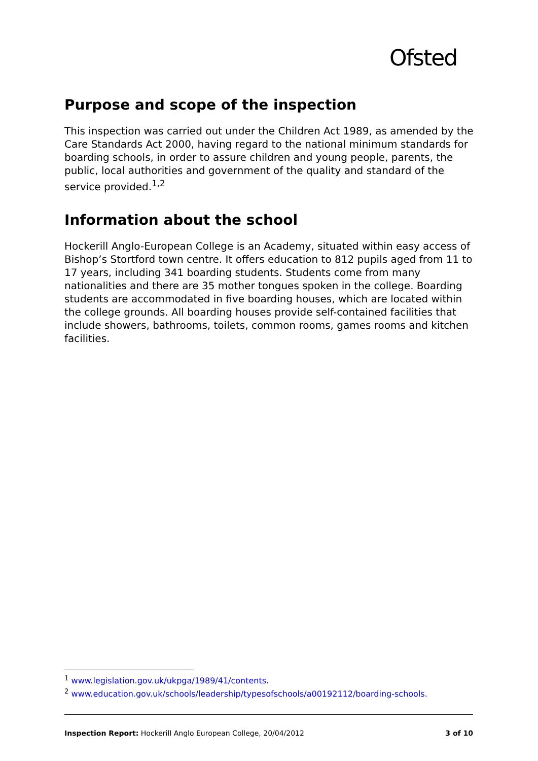Ofsted
Purpose and scope of the inspection
This inspection was carried out under the Children Act 1989, as amended by the Care Standards Act 2000, having regard to the national minimum standards for boarding schools, in order to assure children and young people, parents, the public, local authorities and government of the quality and standard of the service provided.<sup>1,2</sup>
Information about the school
Hockerill Anglo-European College is an Academy, situated within easy access of Bishop’s Stortford town centre. It offers education to 812 pupils aged from 11 to 17 years, including 341 boarding students. Students come from many nationalities and there are 35 mother tongues spoken in the college. Boarding students are accommodated in five boarding houses, which are located within the college grounds. All boarding houses provide self-contained facilities that include showers, bathrooms, toilets, common rooms, games rooms and kitchen facilities.
<sup>1</sup> www.legislation.gov.uk/ukpga/1989/41/contents.
<sup>2</sup> www.education.gov.uk/schools/leadership/typesofschools/a00192112/boarding-schools.
Inspection Report: Hockerill Anglo European College, 20/04/2012 3 of 10